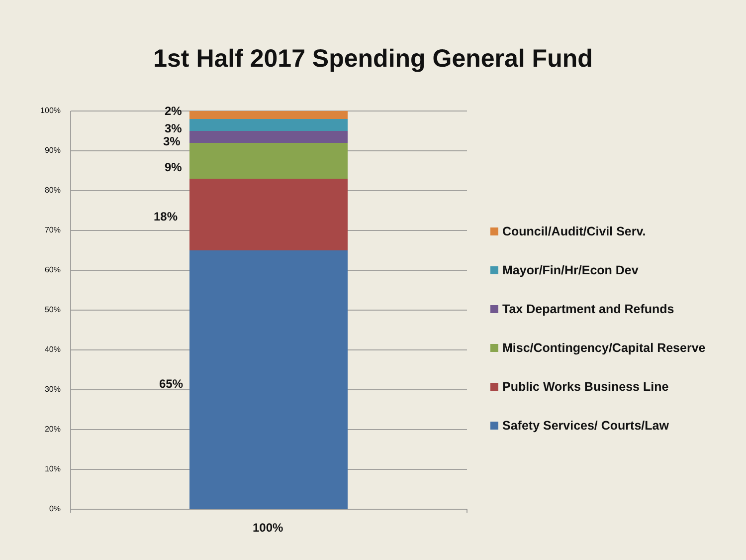1st Half 2017 Spending General Fund
100%
90%
80%
70%
60%
50%
40%
30%
20%
10%
0%
2%
3%
3%
9%
18%
65%
100%
Council/Audit/Civil Serv.
Mayor/Fin/Hr/Econ Dev
Tax Department and Refunds
Misc/Contingency/Capital Reserve
Public Works Business Line
Safety Services/ Courts/Law